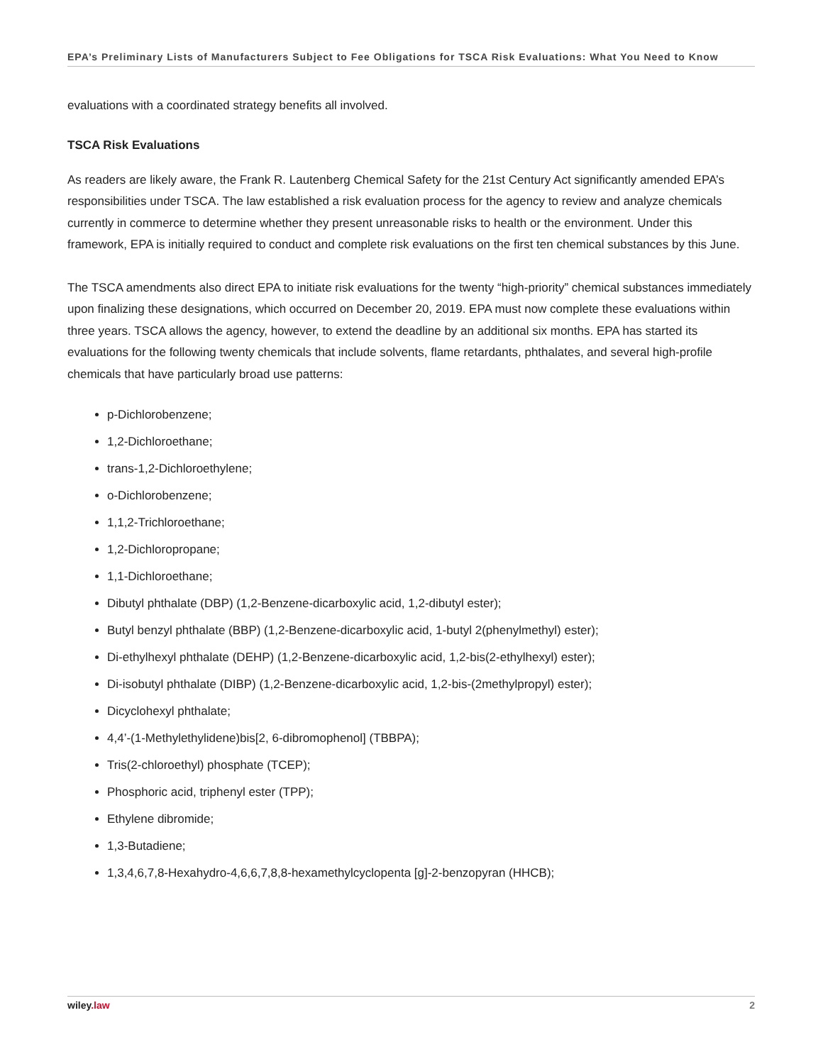EPA’s Preliminary Lists of Manufacturers Subject to Fee Obligations for TSCA Risk Evaluations: What You Need to Know
evaluations with a coordinated strategy benefits all involved.
TSCA Risk Evaluations
As readers are likely aware, the Frank R. Lautenberg Chemical Safety for the 21st Century Act significantly amended EPA’s responsibilities under TSCA. The law established a risk evaluation process for the agency to review and analyze chemicals currently in commerce to determine whether they present unreasonable risks to health or the environment. Under this framework, EPA is initially required to conduct and complete risk evaluations on the first ten chemical substances by this June.
The TSCA amendments also direct EPA to initiate risk evaluations for the twenty “high-priority” chemical substances immediately upon finalizing these designations, which occurred on December 20, 2019. EPA must now complete these evaluations within three years. TSCA allows the agency, however, to extend the deadline by an additional six months. EPA has started its evaluations for the following twenty chemicals that include solvents, flame retardants, phthalates, and several high-profile chemicals that have particularly broad use patterns:
p-Dichlorobenzene;
1,2-Dichloroethane;
trans-1,2-Dichloroethylene;
o-Dichlorobenzene;
1,1,2-Trichloroethane;
1,2-Dichloropropane;
1,1-Dichloroethane;
Dibutyl phthalate (DBP) (1,2-Benzene-dicarboxylic acid, 1,2-dibutyl ester);
Butyl benzyl phthalate (BBP) (1,2-Benzene-dicarboxylic acid, 1-butyl 2(phenylmethyl) ester);
Di-ethylhexyl phthalate (DEHP) (1,2-Benzene-dicarboxylic acid, 1,2-bis(2-ethylhexyl) ester);
Di-isobutyl phthalate (DIBP) (1,2-Benzene-dicarboxylic acid, 1,2-bis-(2methylpropyl) ester);
Dicyclohexyl phthalate;
4,4’-(1-Methylethylidene)bis[2, 6-dibromophenol] (TBBPA);
Tris(2-chloroethyl) phosphate (TCEP);
Phosphoric acid, triphenyl ester (TPP);
Ethylene dibromide;
1,3-Butadiene;
1,3,4,6,7,8-Hexahydro-4,6,6,7,8,8-hexamethylcyclopenta [g]-2-benzopyran (HHCB);
wiley.law 2